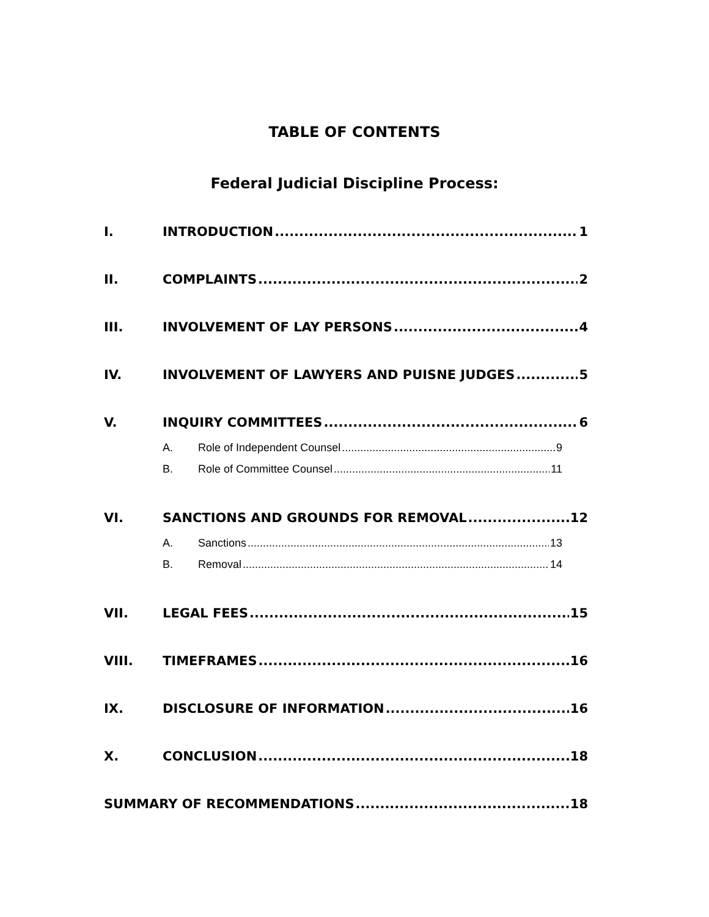TABLE OF CONTENTS
Federal Judicial Discipline Process:
I. INTRODUCTION 1
II. COMPLAINTS 2
III. INVOLVEMENT OF LAY PERSONS 4
IV. INVOLVEMENT OF LAWYERS AND PUISNE JUDGES 5
V. INQUIRY COMMITTEES 6
A. Role of Independent Counsel 9
B. Role of Committee Counsel 11
VI. SANCTIONS AND GROUNDS FOR REMOVAL 12
A. Sanctions 13
B. Removal 14
VII. LEGAL FEES 15
VIII. TIMEFRAMES 16
IX. DISCLOSURE OF INFORMATION 16
X. CONCLUSION 18
SUMMARY OF RECOMMENDATIONS 18